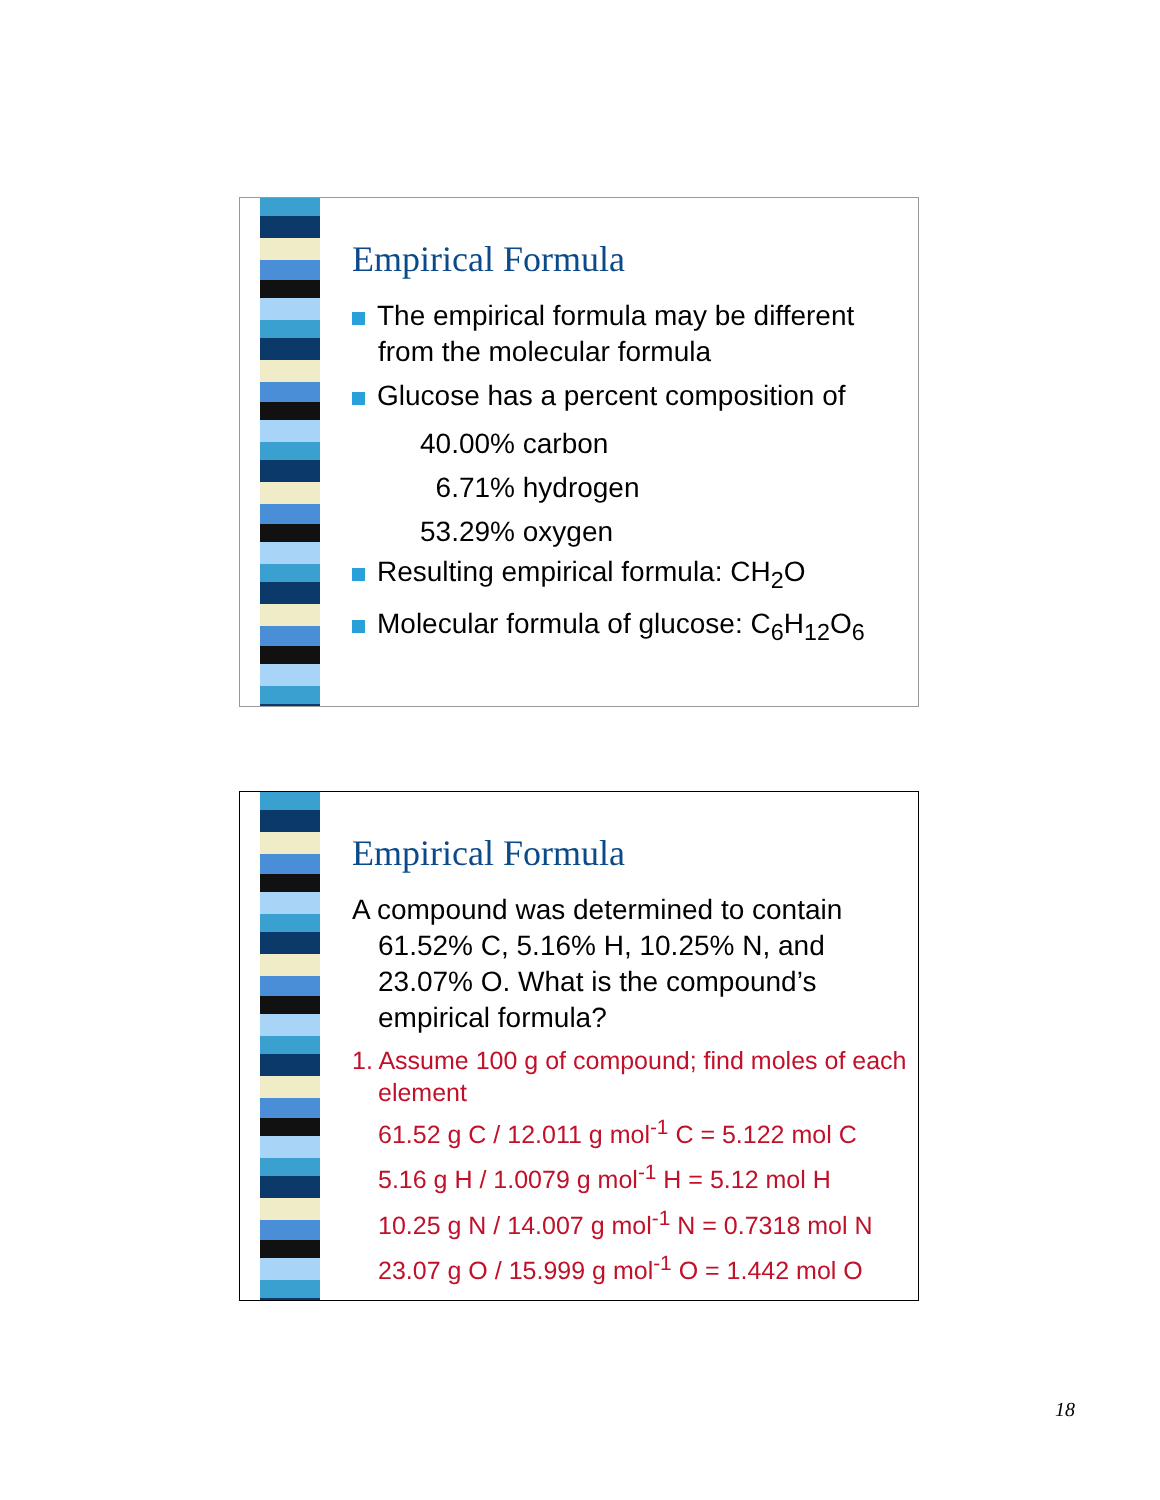Empirical Formula
The empirical formula may be different from the molecular formula
Glucose has a percent composition of
40.00% carbon
6.71% hydrogen
53.29% oxygen
Resulting empirical formula: CH<sub>2</sub>O
Molecular formula of glucose: C<sub>6</sub>H<sub>12</sub>O<sub>6</sub>
Empirical Formula
A compound was determined to contain 61.52% C, 5.16% H, 10.25% N, and 23.07% O. What is the compound’s empirical formula?
1. Assume 100 g of compound; find moles of each element
61.52 g C / 12.011 g mol<sup>-1</sup> C = 5.122 mol C
5.16 g H / 1.0079 g mol<sup>-1</sup> H = 5.12 mol H
10.25 g N / 14.007 g mol<sup>-1</sup> N = 0.7318 mol N
23.07 g O / 15.999 g mol<sup>-1</sup> O = 1.442 mol O
18